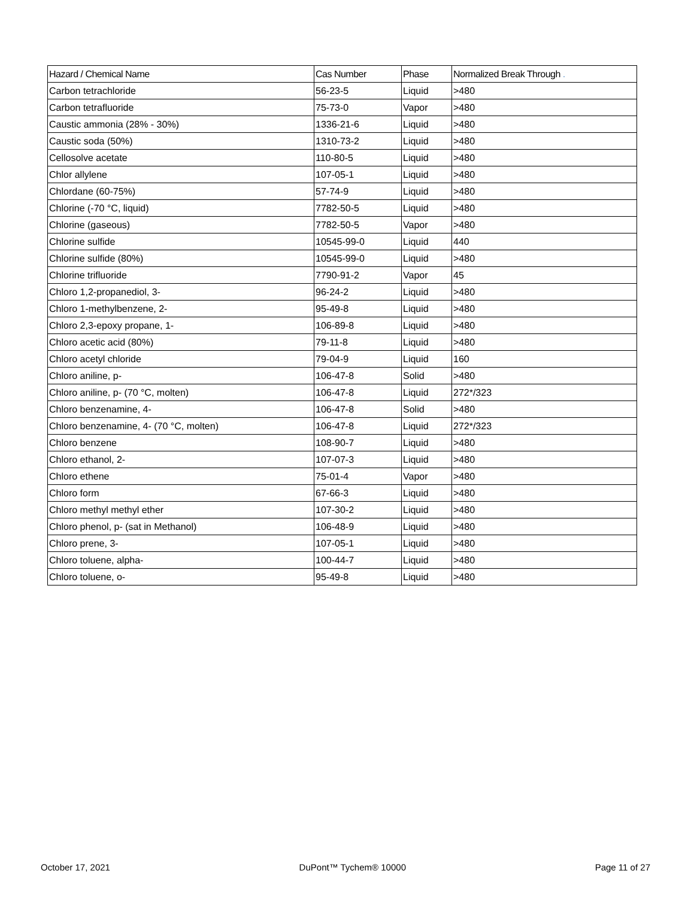| Hazard / Chemical Name | Cas Number | Phase | Normalized Break Through . |
| --- | --- | --- | --- |
| Carbon tetrachloride | 56-23-5 | Liquid | >480 |
| Carbon tetrafluoride | 75-73-0 | Vapor | >480 |
| Caustic ammonia (28% - 30%) | 1336-21-6 | Liquid | >480 |
| Caustic soda (50%) | 1310-73-2 | Liquid | >480 |
| Cellosolve acetate | 110-80-5 | Liquid | >480 |
| Chlor allylene | 107-05-1 | Liquid | >480 |
| Chlordane (60-75%) | 57-74-9 | Liquid | >480 |
| Chlorine (-70 °C, liquid) | 7782-50-5 | Liquid | >480 |
| Chlorine (gaseous) | 7782-50-5 | Vapor | >480 |
| Chlorine sulfide | 10545-99-0 | Liquid | 440 |
| Chlorine sulfide (80%) | 10545-99-0 | Liquid | >480 |
| Chlorine trifluoride | 7790-91-2 | Vapor | 45 |
| Chloro 1,2-propanediol, 3- | 96-24-2 | Liquid | >480 |
| Chloro 1-methylbenzene, 2- | 95-49-8 | Liquid | >480 |
| Chloro 2,3-epoxy propane, 1- | 106-89-8 | Liquid | >480 |
| Chloro acetic acid (80%) | 79-11-8 | Liquid | >480 |
| Chloro acetyl chloride | 79-04-9 | Liquid | 160 |
| Chloro aniline, p- | 106-47-8 | Solid | >480 |
| Chloro aniline, p- (70 °C, molten) | 106-47-8 | Liquid | 272*/323 |
| Chloro benzenamine, 4- | 106-47-8 | Solid | >480 |
| Chloro benzenamine, 4- (70 °C, molten) | 106-47-8 | Liquid | 272*/323 |
| Chloro benzene | 108-90-7 | Liquid | >480 |
| Chloro ethanol, 2- | 107-07-3 | Liquid | >480 |
| Chloro ethene | 75-01-4 | Vapor | >480 |
| Chloro form | 67-66-3 | Liquid | >480 |
| Chloro methyl methyl ether | 107-30-2 | Liquid | >480 |
| Chloro phenol, p- (sat in Methanol) | 106-48-9 | Liquid | >480 |
| Chloro prene, 3- | 107-05-1 | Liquid | >480 |
| Chloro toluene, alpha- | 100-44-7 | Liquid | >480 |
| Chloro toluene, o- | 95-49-8 | Liquid | >480 |
October 17, 2021 DuPont™ Tychem® 10000 Page 11 of 27